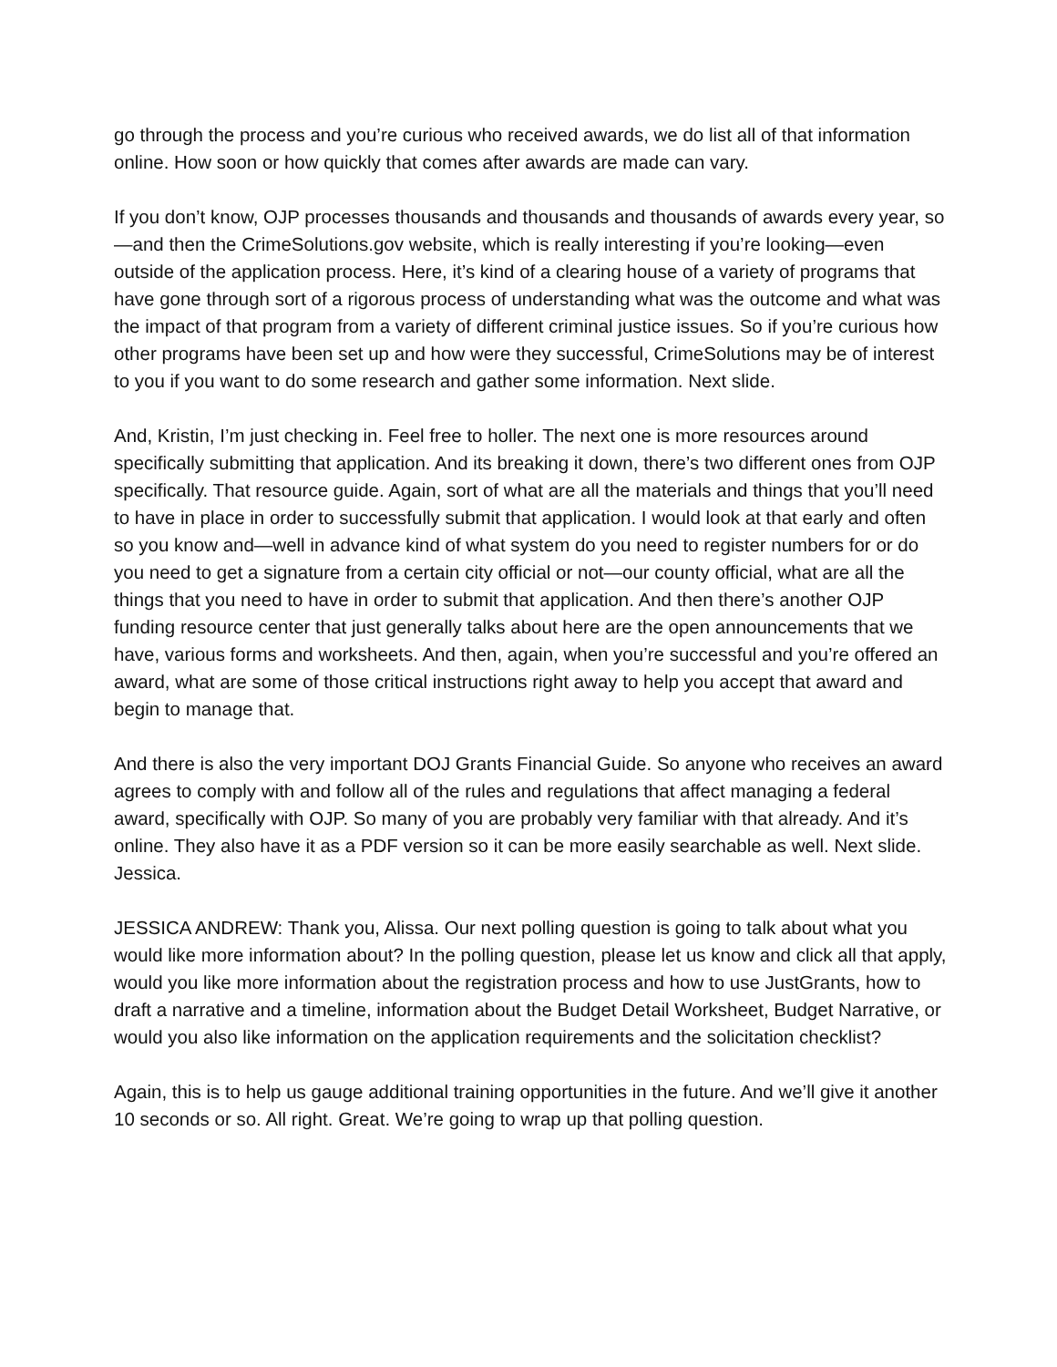go through the process and you’re curious who received awards, we do list all of that information online. How soon or how quickly that comes after awards are made can vary.
If you don’t know, OJP processes thousands and thousands and thousands of awards every year, so—and then the CrimeSolutions.gov website, which is really interesting if you’re looking—even outside of the application process. Here, it’s kind of a clearing house of a variety of programs that have gone through sort of a rigorous process of understanding what was the outcome and what was the impact of that program from a variety of different criminal justice issues. So if you’re curious how other programs have been set up and how were they successful, CrimeSolutions may be of interest to you if you want to do some research and gather some information. Next slide.
And, Kristin, I’m just checking in. Feel free to holler. The next one is more resources around specifically submitting that application. And its breaking it down, there’s two different ones from OJP specifically. That resource guide. Again, sort of what are all the materials and things that you’ll need to have in place in order to successfully submit that application. I would look at that early and often so you know and—well in advance kind of what system do you need to register numbers for or do you need to get a signature from a certain city official or not—our county official, what are all the things that you need to have in order to submit that application. And then there’s another OJP funding resource center that just generally talks about here are the open announcements that we have, various forms and worksheets. And then, again, when you’re successful and you’re offered an award, what are some of those critical instructions right away to help you accept that award and begin to manage that.
And there is also the very important DOJ Grants Financial Guide. So anyone who receives an award agrees to comply with and follow all of the rules and regulations that affect managing a federal award, specifically with OJP. So many of you are probably very familiar with that already. And it’s online. They also have it as a PDF version so it can be more easily searchable as well. Next slide. Jessica.
JESSICA ANDREW: Thank you, Alissa. Our next polling question is going to talk about what you would like more information about? In the polling question, please let us know and click all that apply, would you like more information about the registration process and how to use JustGrants, how to draft a narrative and a timeline, information about the Budget Detail Worksheet, Budget Narrative, or would you also like information on the application requirements and the solicitation checklist?
Again, this is to help us gauge additional training opportunities in the future. And we’ll give it another 10 seconds or so. All right. Great. We’re going to wrap up that polling question.